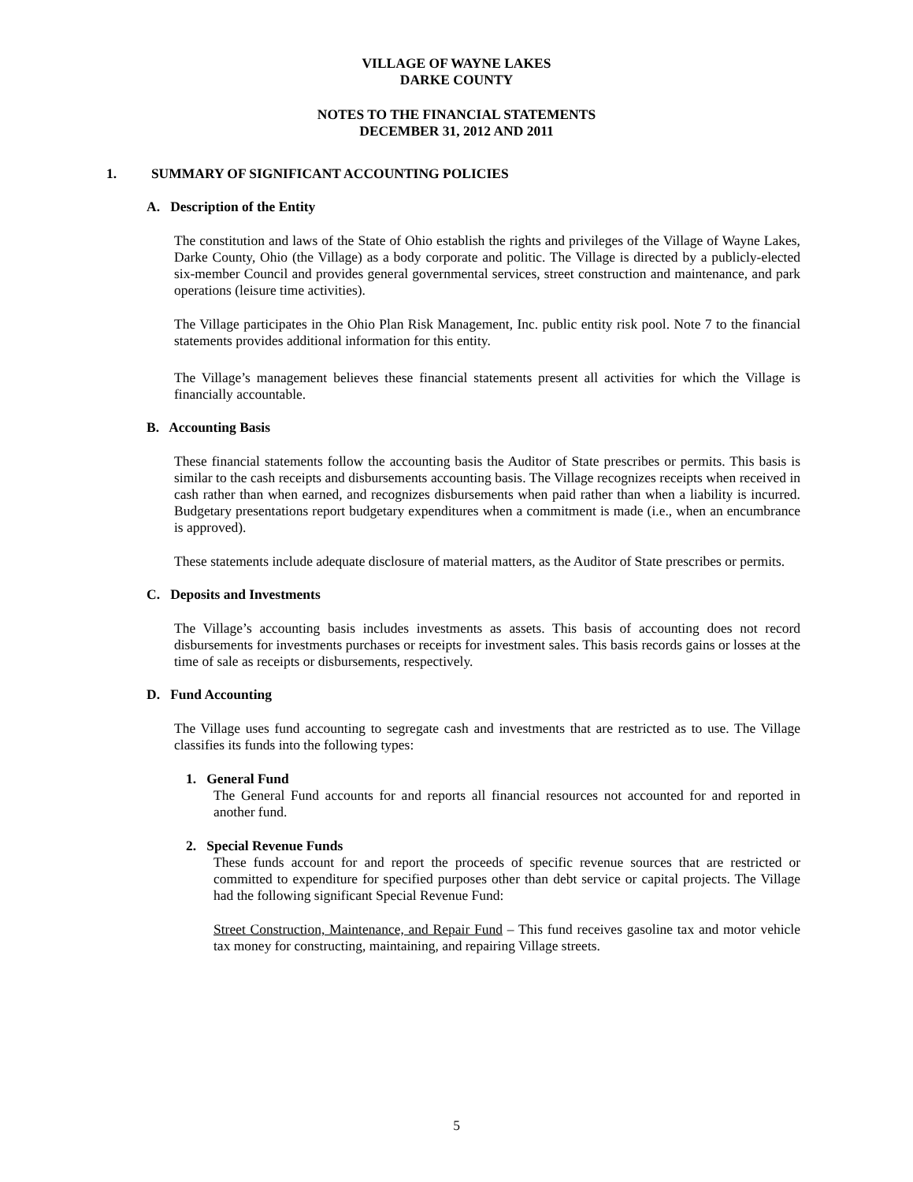VILLAGE OF WAYNE LAKES
DARKE COUNTY
NOTES TO THE FINANCIAL STATEMENTS
DECEMBER 31, 2012 AND 2011
1. SUMMARY OF SIGNIFICANT ACCOUNTING POLICIES
A. Description of the Entity
The constitution and laws of the State of Ohio establish the rights and privileges of the Village of Wayne Lakes, Darke County, Ohio (the Village) as a body corporate and politic. The Village is directed by a publicly-elected six-member Council and provides general governmental services, street construction and maintenance, and park operations (leisure time activities).
The Village participates in the Ohio Plan Risk Management, Inc. public entity risk pool. Note 7 to the financial statements provides additional information for this entity.
The Village’s management believes these financial statements present all activities for which the Village is financially accountable.
B. Accounting Basis
These financial statements follow the accounting basis the Auditor of State prescribes or permits. This basis is similar to the cash receipts and disbursements accounting basis. The Village recognizes receipts when received in cash rather than when earned, and recognizes disbursements when paid rather than when a liability is incurred. Budgetary presentations report budgetary expenditures when a commitment is made (i.e., when an encumbrance is approved).
These statements include adequate disclosure of material matters, as the Auditor of State prescribes or permits.
C. Deposits and Investments
The Village’s accounting basis includes investments as assets. This basis of accounting does not record disbursements for investments purchases or receipts for investment sales. This basis records gains or losses at the time of sale as receipts or disbursements, respectively.
D. Fund Accounting
The Village uses fund accounting to segregate cash and investments that are restricted as to use. The Village classifies its funds into the following types:
1. General Fund
The General Fund accounts for and reports all financial resources not accounted for and reported in another fund.
2. Special Revenue Funds
These funds account for and report the proceeds of specific revenue sources that are restricted or committed to expenditure for specified purposes other than debt service or capital projects. The Village had the following significant Special Revenue Fund:
Street Construction, Maintenance, and Repair Fund – This fund receives gasoline tax and motor vehicle tax money for constructing, maintaining, and repairing Village streets.
5